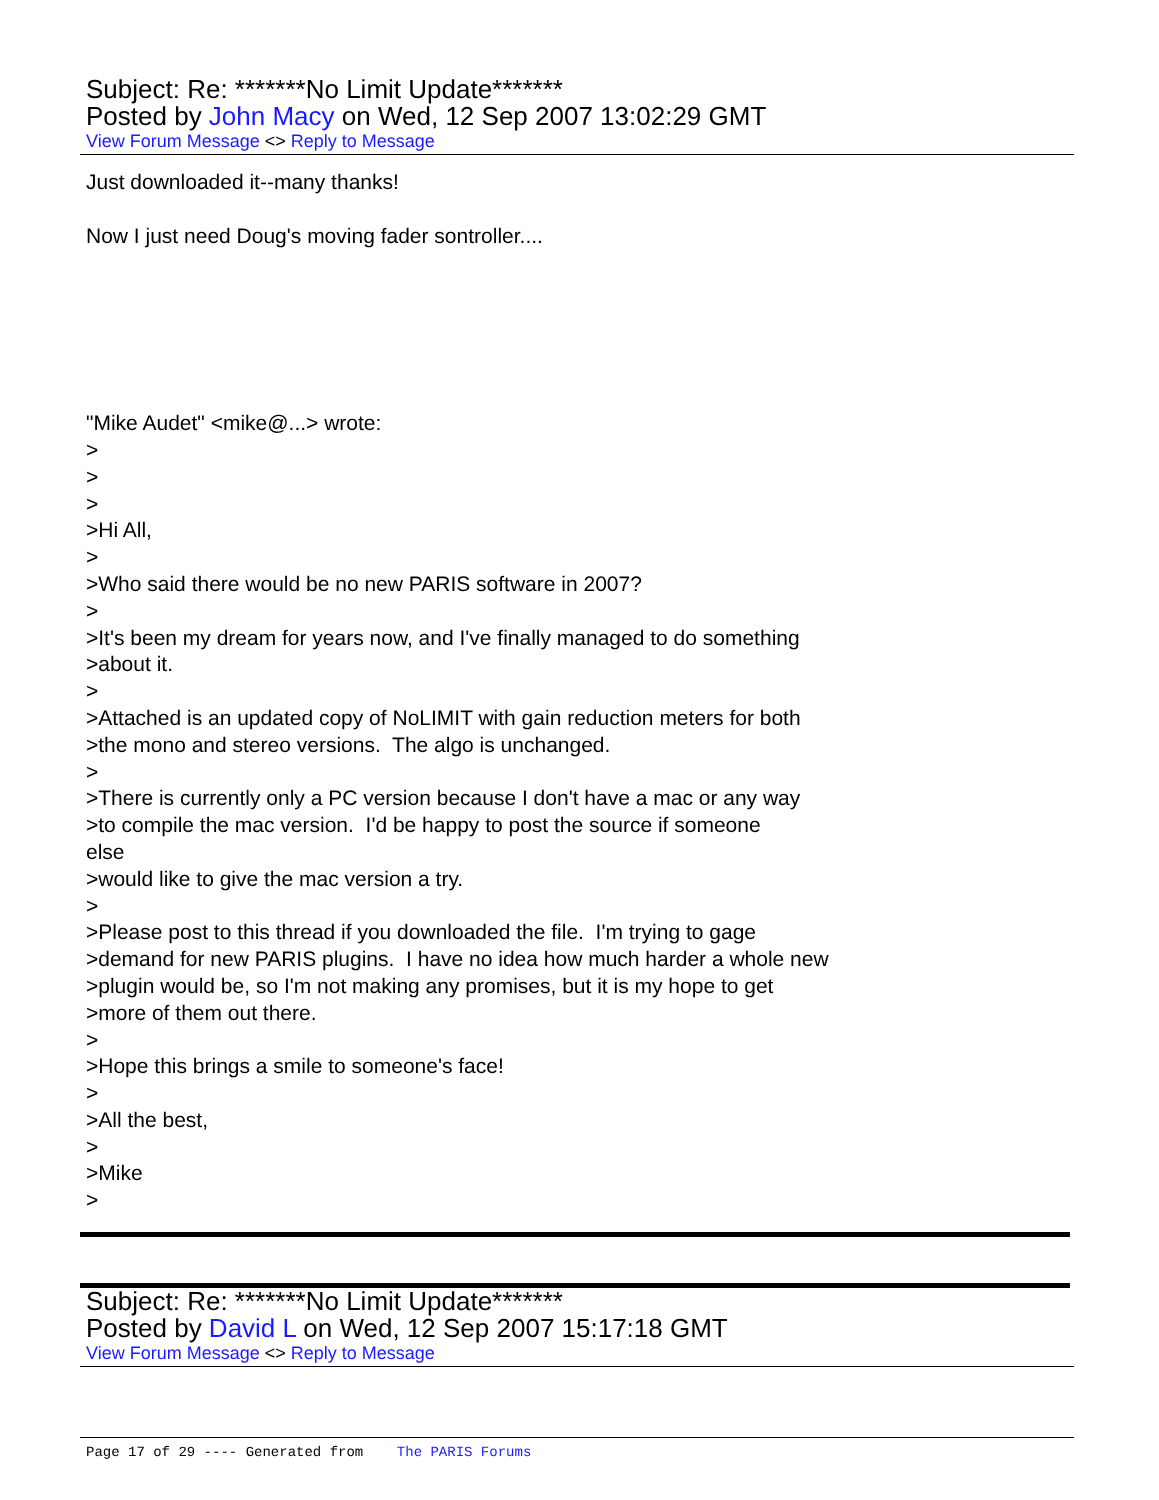Subject: Re: *******No Limit Update*******
Posted by John Macy on Wed, 12 Sep 2007 13:02:29 GMT
View Forum Message <> Reply to Message
Just downloaded it--many thanks! Now I just need Doug's moving fader sontroller.... "Mike Audet" <mike@...> wrote: > > > >Hi All, > >Who said there would be no new PARIS software in 2007? > >It's been my dream for years now, and I've finally managed to do something >about it. > >Attached is an updated copy of NoLIMIT with gain reduction meters for both >the mono and stereo versions. The algo is unchanged. > >There is currently only a PC version because I don't have a mac or any way >to compile the mac version. I'd be happy to post the source if someone else >would like to give the mac version a try. > >Please post to this thread if you downloaded the file. I'm trying to gage >demand for new PARIS plugins. I have no idea how much harder a whole new >plugin would be, so I'm not making any promises, but it is my hope to get >more of them out there. > >Hope this brings a smile to someone's face! > >All the best, > >Mike >
Subject: Re: *******No Limit Update*******
Posted by David L on Wed, 12 Sep 2007 15:17:18 GMT
View Forum Message <> Reply to Message
Page 17 of 29 ---- Generated from The PARIS Forums